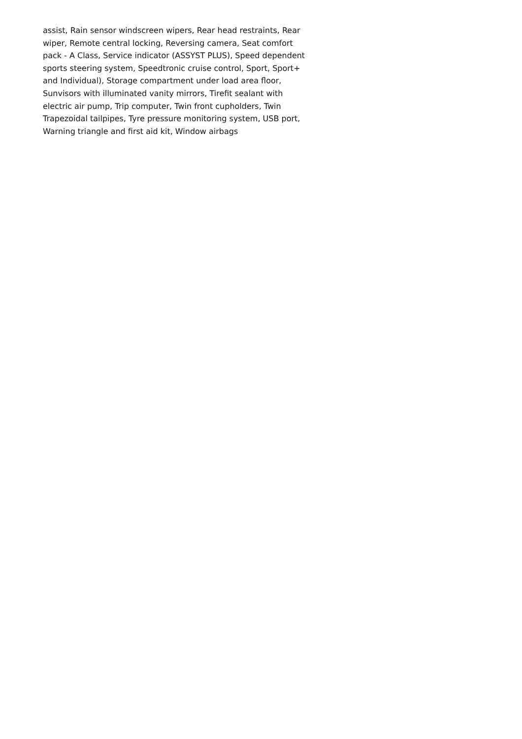assist, Rain sensor windscreen wipers, Rear head restraints, Rear wiper, Remote central locking, Reversing camera, Seat comfort pack - A Class, Service indicator (ASSYST PLUS), Speed dependent sports steering system, Speedtronic cruise control, Sport, Sport+ and Individual), Storage compartment under load area floor, Sunvisors with illuminated vanity mirrors, Tirefit sealant with electric air pump, Trip computer, Twin front cupholders, Twin Trapezoidal tailpipes, Tyre pressure monitoring system, USB port, Warning triangle and first aid kit, Window airbags